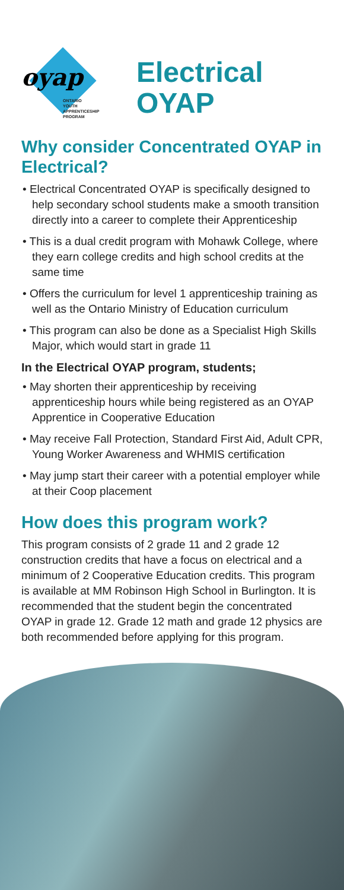oyap
ONTARIO
YOUTH
APPRENTICESHIP
PROGRAM
Electrical
OYAP
Why consider Concentrated OYAP in Electrical?
• Electrical Concentrated OYAP is specifically designed to help secondary school students make a smooth transition directly into a career to complete their Apprenticeship
• This is a dual credit program with Mohawk College, where they earn college credits and high school credits at the same time
• Offers the curriculum for level 1 apprenticeship training as well as the Ontario Ministry of Education curriculum
• This program can also be done as a Specialist High Skills Major, which would start in grade 11
In the Electrical OYAP program, students;
• May shorten their apprenticeship by receiving apprenticeship hours while being registered as an OYAP Apprentice in Cooperative Education
• May receive Fall Protection, Standard First Aid, Adult CPR, Young Worker Awareness and WHMIS certification
• May jump start their career with a potential employer while at their Coop placement
How does this program work?
This program consists of 2 grade 11 and 2 grade 12 construction credits that have a focus on electrical and a minimum of 2 Cooperative Education credits. This program is available at MM Robinson High School in Burlington. It is recommended that the student begin the concentrated OYAP in grade 12. Grade 12 math and grade 12 physics are both recommended before applying for this program.